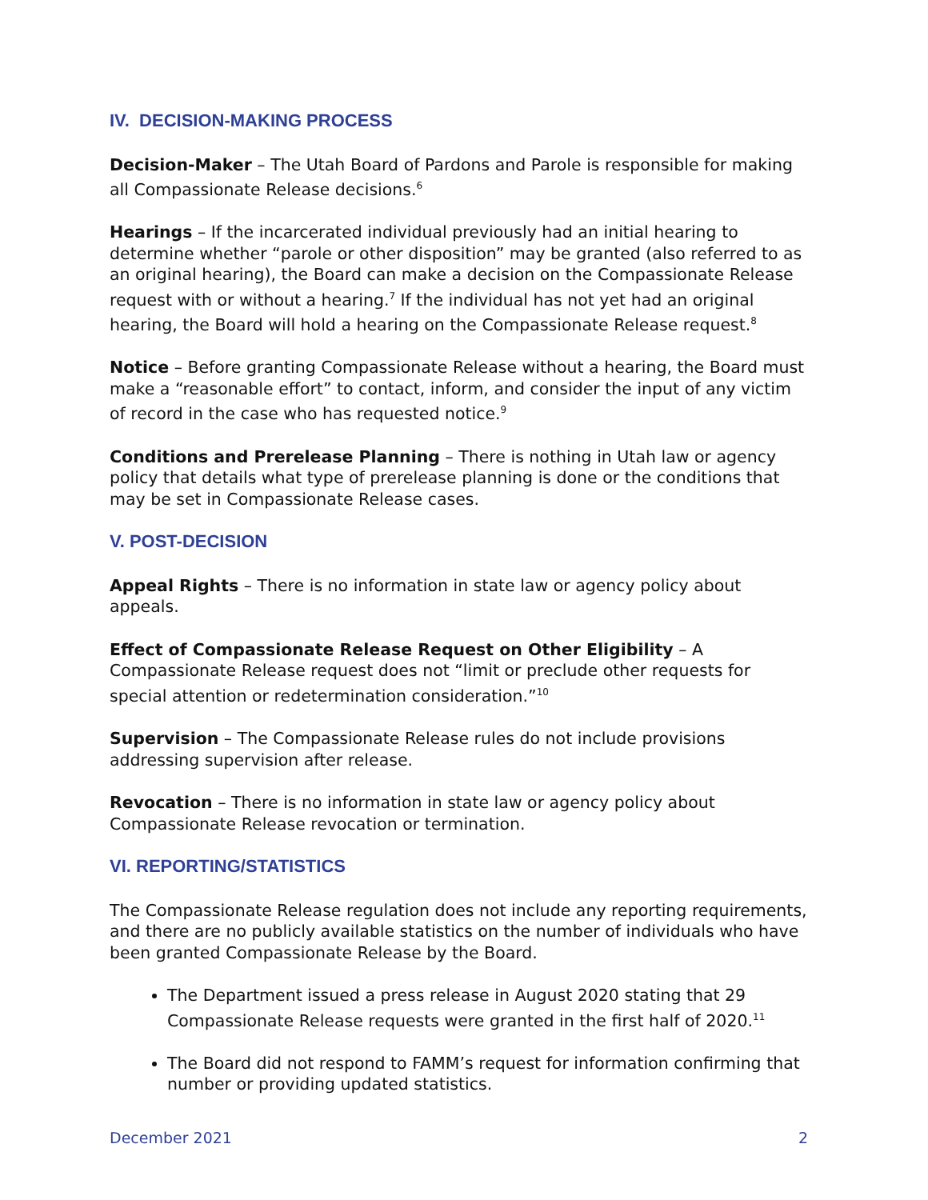IV. DECISION-MAKING PROCESS
Decision-Maker – The Utah Board of Pardons and Parole is responsible for making all Compassionate Release decisions.<sup>6</sup>
Hearings – If the incarcerated individual previously had an initial hearing to determine whether “parole or other disposition” may be granted (also referred to as an original hearing), the Board can make a decision on the Compassionate Release request with or without a hearing.<sup>7</sup> If the individual has not yet had an original hearing, the Board will hold a hearing on the Compassionate Release request.<sup>8</sup>
Notice – Before granting Compassionate Release without a hearing, the Board must make a “reasonable effort” to contact, inform, and consider the input of any victim of record in the case who has requested notice.<sup>9</sup>
Conditions and Prerelease Planning – There is nothing in Utah law or agency policy that details what type of prerelease planning is done or the conditions that may be set in Compassionate Release cases.
V. POST-DECISION
Appeal Rights – There is no information in state law or agency policy about appeals.
Effect of Compassionate Release Request on Other Eligibility – A Compassionate Release request does not “limit or preclude other requests for special attention or redetermination consideration.”<sup>10</sup>
Supervision – The Compassionate Release rules do not include provisions addressing supervision after release.
Revocation – There is no information in state law or agency policy about Compassionate Release revocation or termination.
VI. REPORTING/STATISTICS
The Compassionate Release regulation does not include any reporting requirements, and there are no publicly available statistics on the number of individuals who have been granted Compassionate Release by the Board.
The Department issued a press release in August 2020 stating that 29 Compassionate Release requests were granted in the first half of 2020.<sup>11</sup>
The Board did not respond to FAMM’s request for information confirming that number or providing updated statistics.
December 2021 2